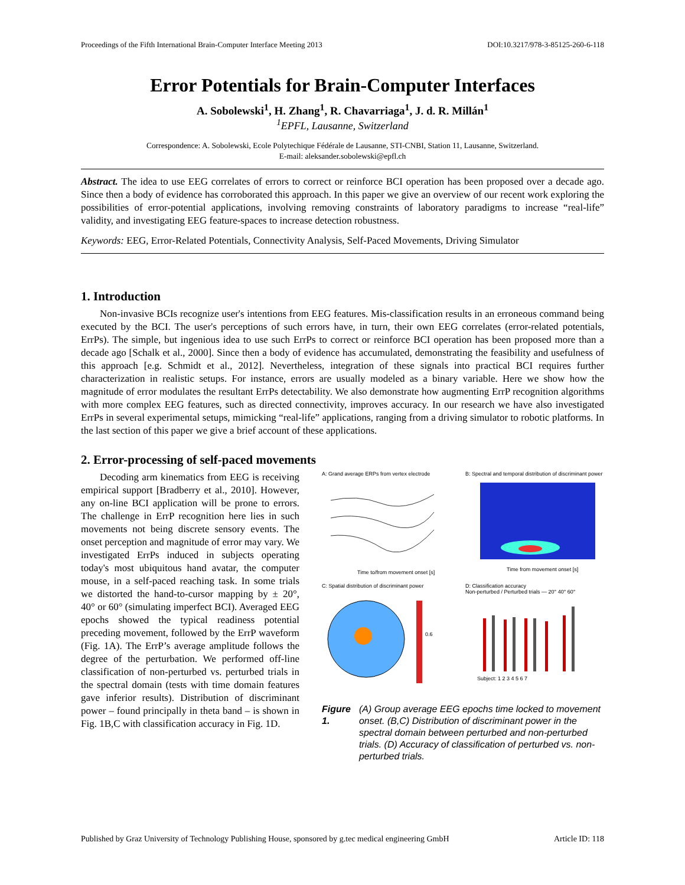Proceedings of the Fifth International Brain-Computer Interface Meeting 2013 DOI:10.3217/978-3-85125-260-6-118
Error Potentials for Brain-Computer Interfaces
A. Sobolewski<sup>1</sup>, H. Zhang<sup>1</sup>, R. Chavarriaga<sup>1</sup>, J. d. R. Millán<sup>1</sup>
<sup>1</sup> EPFL, Lausanne, Switzerland
Correspondence: A. Sobolewski, Ecole Polytechique Fédérale de Lausanne, STI-CNBI, Station 11, Lausanne, Switzerland.
E-mail: aleksander.sobolewski@epfl.ch
Abstract. The idea to use EEG correlates of errors to correct or reinforce BCI operation has been proposed over a decade ago. Since then a body of evidence has corroborated this approach. In this paper we give an overview of our recent work exploring the possibilities of error-potential applications, involving removing constraints of laboratory paradigms to increase “real-life” validity, and investigating EEG feature-spaces to increase detection robustness.
Keywords: EEG, Error-Related Potentials, Connectivity Analysis, Self-Paced Movements, Driving Simulator
1. Introduction
Non-invasive BCIs recognize user's intentions from EEG features. Mis-classification results in an erroneous command being executed by the BCI. The user's perceptions of such errors have, in turn, their own EEG correlates (error-related potentials, ErrPs). The simple, but ingenious idea to use such ErrPs to correct or reinforce BCI operation has been proposed more than a decade ago [Schalk et al., 2000]. Since then a body of evidence has accumulated, demonstrating the feasibility and usefulness of this approach [e.g. Schmidt et al., 2012]. Nevertheless, integration of these signals into practical BCI requires further characterization in realistic setups. For instance, errors are usually modeled as a binary variable. Here we show how the magnitude of error modulates the resultant ErrPs detectability. We also demonstrate how augmenting ErrP recognition algorithms with more complex EEG features, such as directed connectivity, improves accuracy. In our research we have also investigated ErrPs in several experimental setups, mimicking “real-life” applications, ranging from a driving simulator to robotic platforms. In the last section of this paper we give a brief account of these applications.
2. Error-processing of self-paced movements
Decoding arm kinematics from EEG is receiving empirical support [Bradberry et al., 2010]. However, any on-line BCI application will be prone to errors. The challenge in ErrP recognition here lies in such movements not being discrete sensory events. The onset perception and magnitude of error may vary. We investigated ErrPs induced in subjects operating today's most ubiquitous hand avatar, the computer mouse, in a self-paced reaching task. In some trials we distorted the hand-to-cursor mapping by ± 20°, 40° or 60° (simulating imperfect BCI). Averaged EEG epochs showed the typical readiness potential preceding movement, followed by the ErrP waveform (Fig. 1A). The ErrP’s average amplitude follows the degree of the perturbation. We performed off-line classification of non-perturbed vs. perturbed trials in the spectral domain (tests with time domain features gave inferior results). Distribution of discriminant power – found principally in theta band – is shown in Fig. 1B,C with classification accuracy in Fig. 1D.
A: Grand average ERPs from vertex electrode
Time to/from movement onset [s]
B: Spectral and temporal distribution of discriminant power
Time from movement onset [s]
C: Spatial distribution of discriminant power
0.6
D: Classification accuracy
Non-perturbed / Perturbed trials — 20° 40° 60°
Subject: 1 2 3 4 5 6 7
Figure 1. (A) Group average EEG epochs time locked to movement onset. (B,C) Distribution of discriminant power in the spectral domain between perturbed and non-perturbed trials. (D) Accuracy of classification of perturbed vs. non-perturbed trials.
Published by Graz University of Technology Publishing House, sponsored by g.tec medical engineering GmbH Article ID: 118